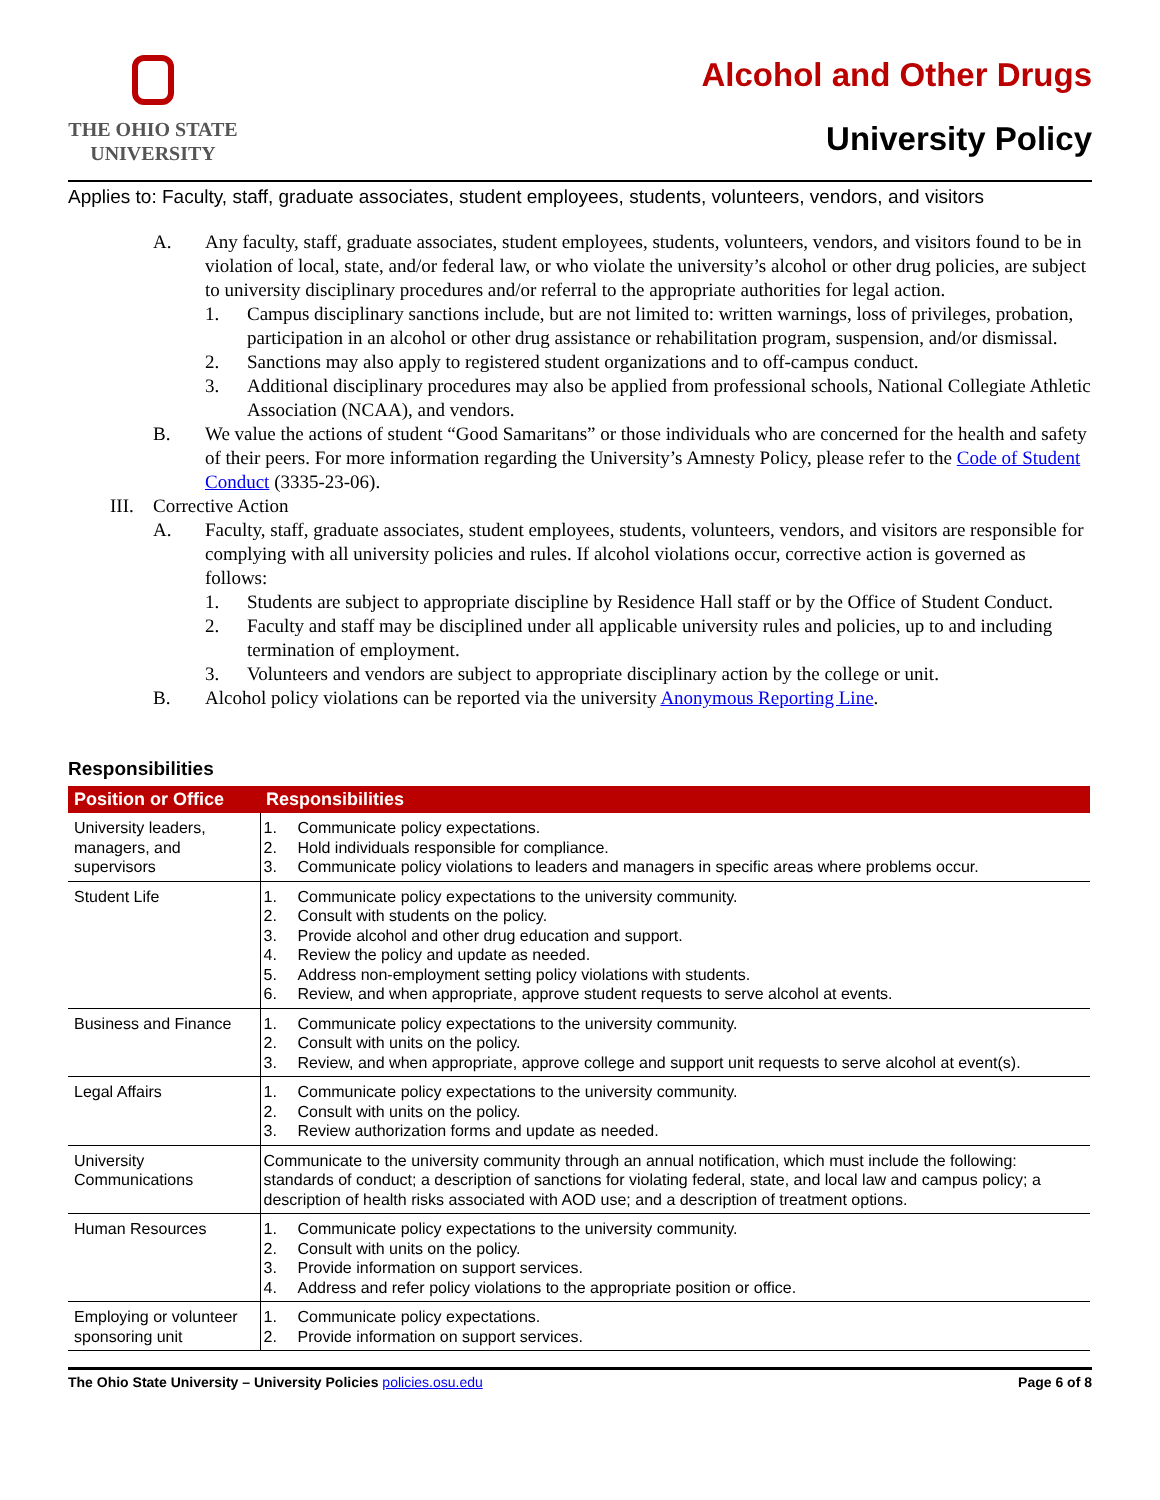THE OHIO STATE
UNIVERSITY
Alcohol and Other Drugs
University Policy
Applies to: Faculty, staff, graduate associates, student employees, students, volunteers, vendors, and visitors
A. Any faculty, staff, graduate associates, student employees, students, volunteers, vendors, and visitors found to be in violation of local, state, and/or federal law, or who violate the university’s alcohol or other drug policies, are subject to university disciplinary procedures and/or referral to the appropriate authorities for legal action.
1. Campus disciplinary sanctions include, but are not limited to: written warnings, loss of privileges, probation, participation in an alcohol or other drug assistance or rehabilitation program, suspension, and/or dismissal.
2. Sanctions may also apply to registered student organizations and to off-campus conduct.
3. Additional disciplinary procedures may also be applied from professional schools, National Collegiate Athletic Association (NCAA), and vendors.
B. We value the actions of student “Good Samaritans” or those individuals who are concerned for the health and safety of their peers. For more information regarding the University’s Amnesty Policy, please refer to the Code of Student Conduct (3335-23-06).
III.
Corrective Action
A. Faculty, staff, graduate associates, student employees, students, volunteers, vendors, and visitors are responsible for complying with all university policies and rules. If alcohol violations occur, corrective action is governed as follows:
1. Students are subject to appropriate discipline by Residence Hall staff or by the Office of Student Conduct.
2. Faculty and staff may be disciplined under all applicable university rules and policies, up to and including termination of employment.
3. Volunteers and vendors are subject to appropriate disciplinary action by the college or unit.
B. Alcohol policy violations can be reported via the university Anonymous Reporting Line.
Responsibilities
| Position or Office | Responsibilities |
| --- | --- |
| University leaders, managers, and supervisors | 1. Communicate policy expectations. 2. Hold individuals responsible for compliance. 3. Communicate policy violations to leaders and managers in specific areas where problems occur. |
| Student Life | 1. Communicate policy expectations to the university community. 2. Consult with students on the policy. 3. Provide alcohol and other drug education and support. 4. Review the policy and update as needed. 5. Address non-employment setting policy violations with students. 6. Review, and when appropriate, approve student requests to serve alcohol at events. |
| Business and Finance | 1. Communicate policy expectations to the university community. 2. Consult with units on the policy. 3. Review, and when appropriate, approve college and support unit requests to serve alcohol at event(s). |
| Legal Affairs | 1. Communicate policy expectations to the university community. 2. Consult with units on the policy. 3. Review authorization forms and update as needed. |
| University Communications | Communicate to the university community through an annual notification, which must include the following: standards of conduct; a description of sanctions for violating federal, state, and local law and campus policy; a description of health risks associated with AOD use; and a description of treatment options. |
| Human Resources | 1. Communicate policy expectations to the university community. 2. Consult with units on the policy. 3. Provide information on support services. 4. Address and refer policy violations to the appropriate position or office. |
| Employing or volunteer sponsoring unit | 1. Communicate policy expectations. 2. Provide information on support services. |
The Ohio State University – University Policies policies.osu.edu Page 6 of 8